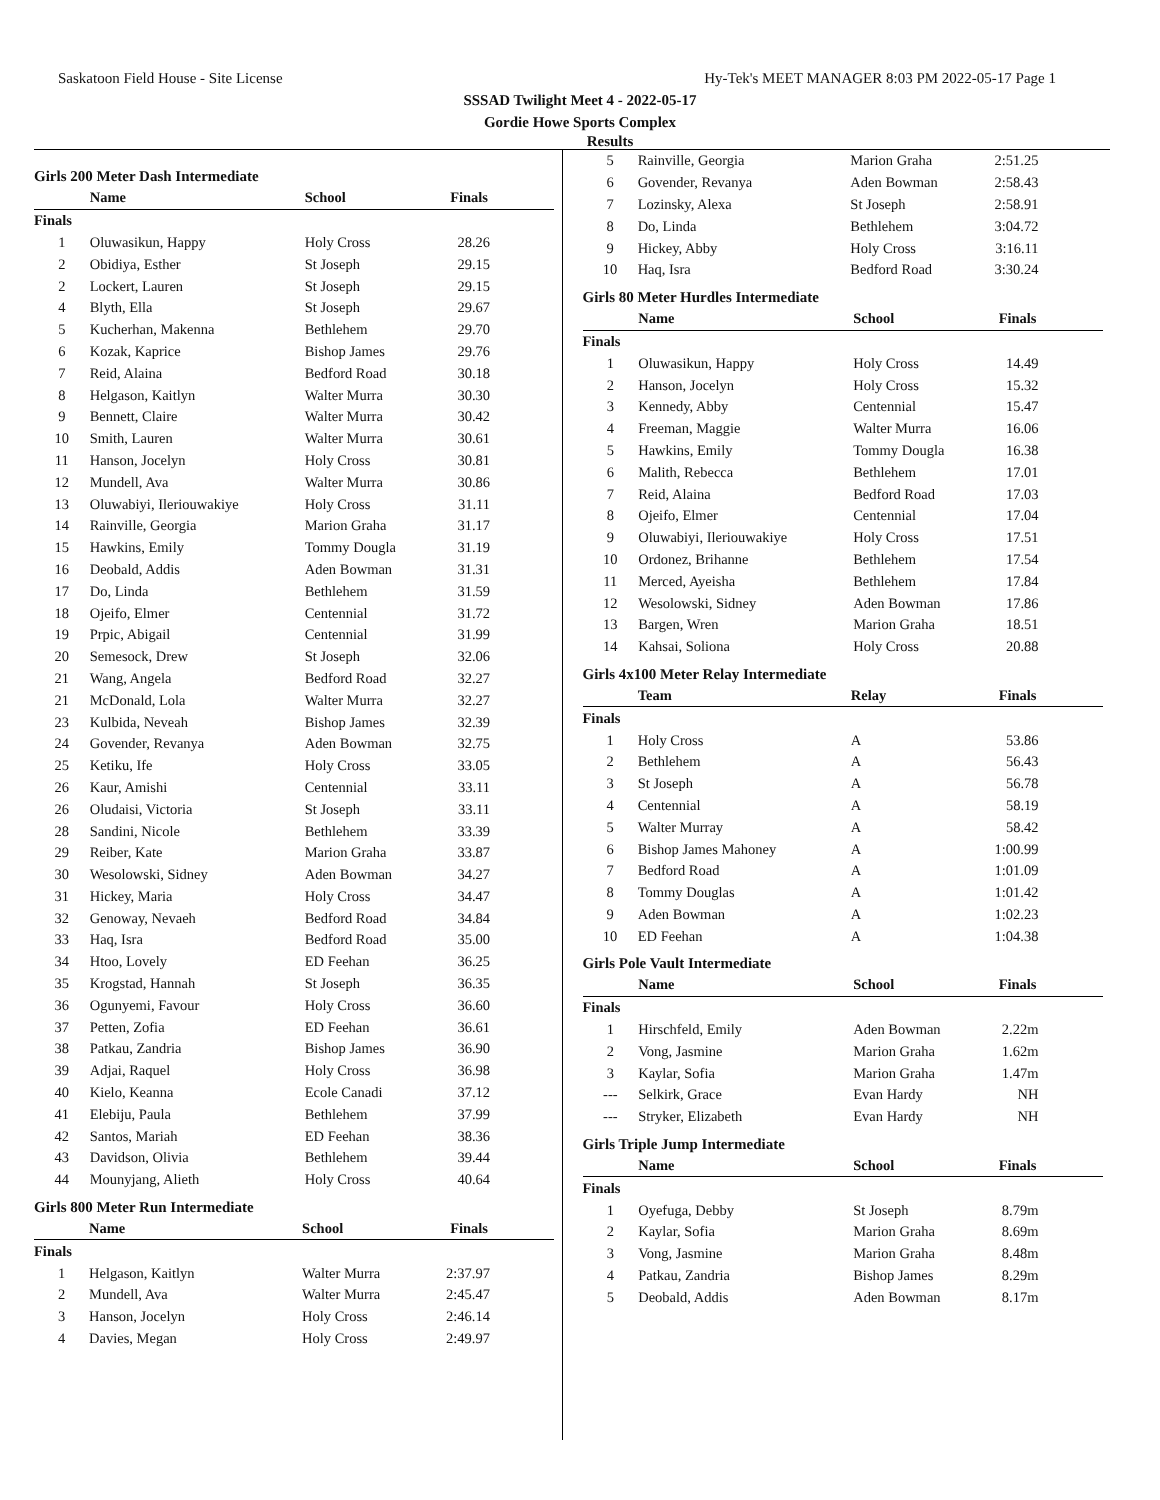Saskatoon Field House - Site License Hy-Tek's MEET MANAGER 8:03 PM 2022-05-17 Page 1
SSSAD Twilight Meet 4 - 2022-05-17
Gordie Howe Sports Complex
Results
Girls 200 Meter Dash Intermediate
| | Name | School | Finals |
| --- | --- | --- | --- |
| Finals | | | |
| 1 | Oluwasikun, Happy | Holy Cross | 28.26 |
| 2 | Obidiya, Esther | St Joseph | 29.15 |
| 2 | Lockert, Lauren | St Joseph | 29.15 |
| 4 | Blyth, Ella | St Joseph | 29.67 |
| 5 | Kucherhan, Makenna | Bethlehem | 29.70 |
| 6 | Kozak, Kaprice | Bishop James | 29.76 |
| 7 | Reid, Alaina | Bedford Road | 30.18 |
| 8 | Helgason, Kaitlyn | Walter Murra | 30.30 |
| 9 | Bennett, Claire | Walter Murra | 30.42 |
| 10 | Smith, Lauren | Walter Murra | 30.61 |
| 11 | Hanson, Jocelyn | Holy Cross | 30.81 |
| 12 | Mundell, Ava | Walter Murra | 30.86 |
| 13 | Oluwabiyi, Ileriouwakiye | Holy Cross | 31.11 |
| 14 | Rainville, Georgia | Marion Graha | 31.17 |
| 15 | Hawkins, Emily | Tommy Dougla | 31.19 |
| 16 | Deobald, Addis | Aden Bowman | 31.31 |
| 17 | Do, Linda | Bethlehem | 31.59 |
| 18 | Ojeifo, Elmer | Centennial | 31.72 |
| 19 | Prpic, Abigail | Centennial | 31.99 |
| 20 | Semesock, Drew | St Joseph | 32.06 |
| 21 | Wang, Angela | Bedford Road | 32.27 |
| 21 | McDonald, Lola | Walter Murra | 32.27 |
| 23 | Kulbida, Neveah | Bishop James | 32.39 |
| 24 | Govender, Revanya | Aden Bowman | 32.75 |
| 25 | Ketiku, Ife | Holy Cross | 33.05 |
| 26 | Kaur, Amishi | Centennial | 33.11 |
| 26 | Oludaisi, Victoria | St Joseph | 33.11 |
| 28 | Sandini, Nicole | Bethlehem | 33.39 |
| 29 | Reiber, Kate | Marion Graha | 33.87 |
| 30 | Wesolowski, Sidney | Aden Bowman | 34.27 |
| 31 | Hickey, Maria | Holy Cross | 34.47 |
| 32 | Genoway, Nevaeh | Bedford Road | 34.84 |
| 33 | Haq, Isra | Bedford Road | 35.00 |
| 34 | Htoo, Lovely | ED Feehan | 36.25 |
| 35 | Krogstad, Hannah | St Joseph | 36.35 |
| 36 | Ogunyemi, Favour | Holy Cross | 36.60 |
| 37 | Petten, Zofia | ED Feehan | 36.61 |
| 38 | Patkau, Zandria | Bishop James | 36.90 |
| 39 | Adjai, Raquel | Holy Cross | 36.98 |
| 40 | Kielo, Keanna | Ecole Canadi | 37.12 |
| 41 | Elebiju, Paula | Bethlehem | 37.99 |
| 42 | Santos, Mariah | ED Feehan | 38.36 |
| 43 | Davidson, Olivia | Bethlehem | 39.44 |
| 44 | Mounyjang, Alieth | Holy Cross | 40.64 |
Girls 800 Meter Run Intermediate
| | Name | School | Finals |
| --- | --- | --- | --- |
| Finals | | | |
| 1 | Helgason, Kaitlyn | Walter Murra | 2:37.97 |
| 2 | Mundell, Ava | Walter Murra | 2:45.47 |
| 3 | Hanson, Jocelyn | Holy Cross | 2:46.14 |
| 4 | Davies, Megan | Holy Cross | 2:49.97 |
| 5 | Rainville, Georgia | Marion Graha | 2:51.25 |
| 6 | Govender, Revanya | Aden Bowman | 2:58.43 |
| 7 | Lozinsky, Alexa | St Joseph | 2:58.91 |
| 8 | Do, Linda | Bethlehem | 3:04.72 |
| 9 | Hickey, Abby | Holy Cross | 3:16.11 |
| 10 | Haq, Isra | Bedford Road | 3:30.24 |
Girls 80 Meter Hurdles Intermediate
| | Name | School | Finals |
| --- | --- | --- | --- |
| Finals | | | |
| 1 | Oluwasikun, Happy | Holy Cross | 14.49 |
| 2 | Hanson, Jocelyn | Holy Cross | 15.32 |
| 3 | Kennedy, Abby | Centennial | 15.47 |
| 4 | Freeman, Maggie | Walter Murra | 16.06 |
| 5 | Hawkins, Emily | Tommy Dougla | 16.38 |
| 6 | Malith, Rebecca | Bethlehem | 17.01 |
| 7 | Reid, Alaina | Bedford Road | 17.03 |
| 8 | Ojeifo, Elmer | Centennial | 17.04 |
| 9 | Oluwabiyi, Ileriouwakiye | Holy Cross | 17.51 |
| 10 | Ordonez, Brihanne | Bethlehem | 17.54 |
| 11 | Merced, Ayeisha | Bethlehem | 17.84 |
| 12 | Wesolowski, Sidney | Aden Bowman | 17.86 |
| 13 | Bargen, Wren | Marion Graha | 18.51 |
| 14 | Kahsai, Soliona | Holy Cross | 20.88 |
Girls 4x100 Meter Relay Intermediate
| | Team | Relay | Finals |
| --- | --- | --- | --- |
| Finals | | | |
| 1 | Holy Cross | A | 53.86 |
| 2 | Bethlehem | A | 56.43 |
| 3 | St Joseph | A | 56.78 |
| 4 | Centennial | A | 58.19 |
| 5 | Walter Murray | A | 58.42 |
| 6 | Bishop James Mahoney | A | 1:00.99 |
| 7 | Bedford Road | A | 1:01.09 |
| 8 | Tommy Douglas | A | 1:01.42 |
| 9 | Aden Bowman | A | 1:02.23 |
| 10 | ED Feehan | A | 1:04.38 |
Girls Pole Vault Intermediate
| | Name | School | Finals |
| --- | --- | --- | --- |
| Finals | | | |
| 1 | Hirschfeld, Emily | Aden Bowman | 2.22m |
| 2 | Vong, Jasmine | Marion Graha | 1.62m |
| 3 | Kaylar, Sofia | Marion Graha | 1.47m |
| --- | Selkirk, Grace | Evan Hardy | NH |
| --- | Stryker, Elizabeth | Evan Hardy | NH |
Girls Triple Jump Intermediate
| | Name | School | Finals |
| --- | --- | --- | --- |
| Finals | | | |
| 1 | Oyefuga, Debby | St Joseph | 8.79m |
| 2 | Kaylar, Sofia | Marion Graha | 8.69m |
| 3 | Vong, Jasmine | Marion Graha | 8.48m |
| 4 | Patkau, Zandria | Bishop James | 8.29m |
| 5 | Deobald, Addis | Aden Bowman | 8.17m |